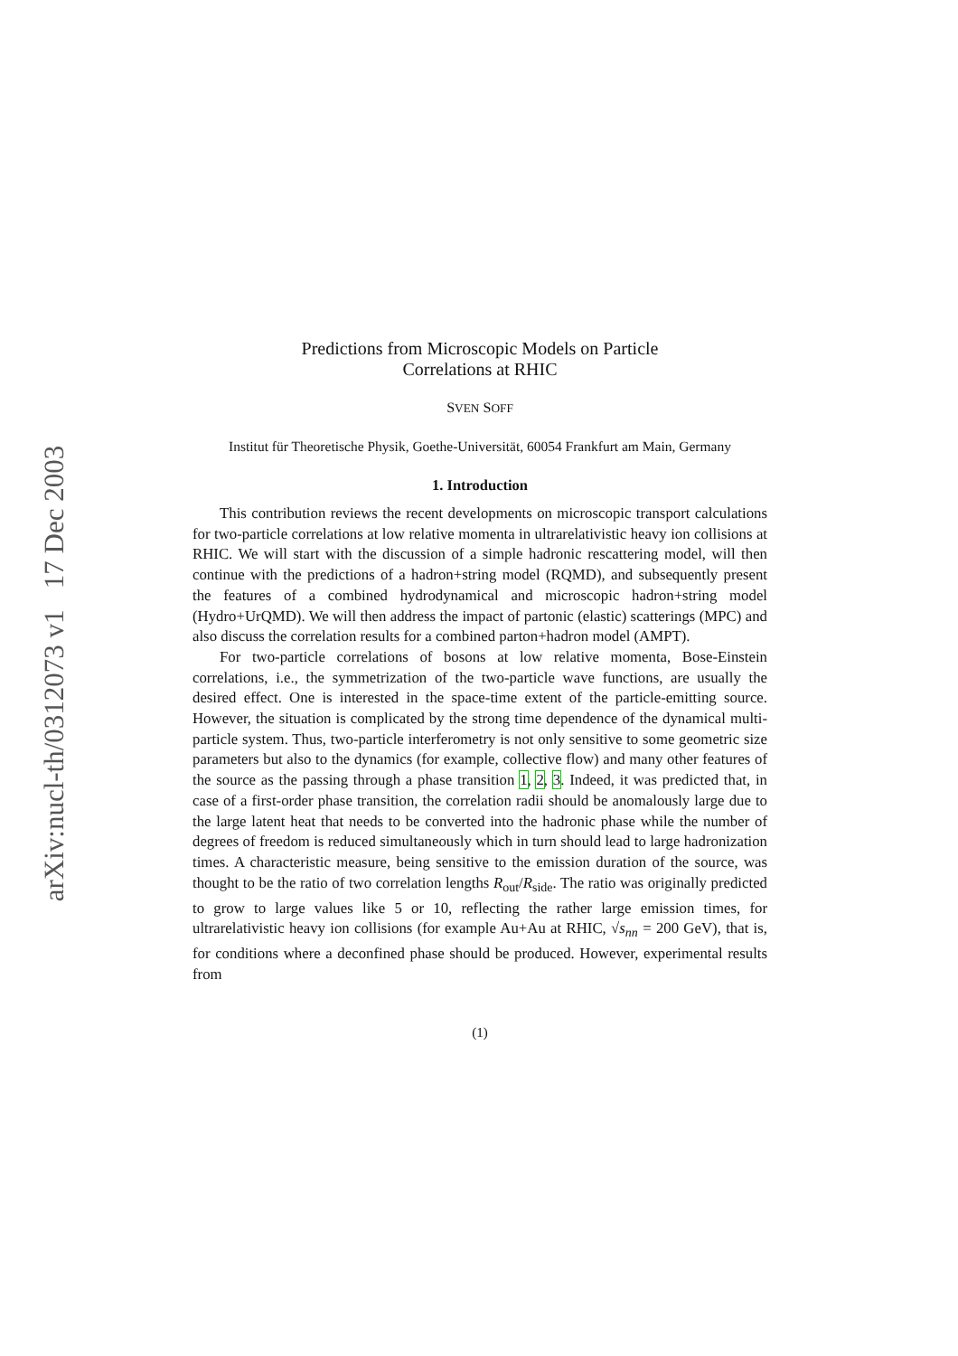arXiv:nucl-th/0312073 v1 17 Dec 2003
Predictions from Microscopic Models on Particle
Correlations at RHIC
SVEN SOFF
Institut für Theoretische Physik, Goethe-Universität, 60054 Frankfurt am Main, Germany
1. Introduction
This contribution reviews the recent developments on microscopic transport calculations for two-particle correlations at low relative momenta in ultrarelativistic heavy ion collisions at RHIC. We will start with the discussion of a simple hadronic rescattering model, will then continue with the predictions of a hadron+string model (RQMD), and subsequently present the features of a combined hydrodynamical and microscopic hadron+string model (Hydro+UrQMD). We will then address the impact of partonic (elastic) scatterings (MPC) and also discuss the correlation results for a combined parton+hadron model (AMPT).
For two-particle correlations of bosons at low relative momenta, Bose-Einstein correlations, i.e., the symmetrization of the two-particle wave functions, are usually the desired effect. One is interested in the space-time extent of the particle-emitting source. However, the situation is complicated by the strong time dependence of the dynamical multi-particle system. Thus, two-particle interferometry is not only sensitive to some geometric size parameters but also to the dynamics (for example, collective flow) and many other features of the source as the passing through a phase transition 1, 2, 3. Indeed, it was predicted that, in case of a first-order phase transition, the correlation radii should be anomalously large due to the large latent heat that needs to be converted into the hadronic phase while the number of degrees of freedom is reduced simultaneously which in turn should lead to large hadronization times. A characteristic measure, being sensitive to the emission duration of the source, was thought to be the ratio of two correlation lengths R<sub>out</sub>/R<sub>side</sub>. The ratio was originally predicted to grow to large values like 5 or 10, reflecting the rather large emission times, for ultrarelativistic heavy ion collisions (for example Au+Au at RHIC, √s<sub>nn</sub> = 200 GeV), that is, for conditions where a deconfined phase should be produced. However, experimental results from
(1)